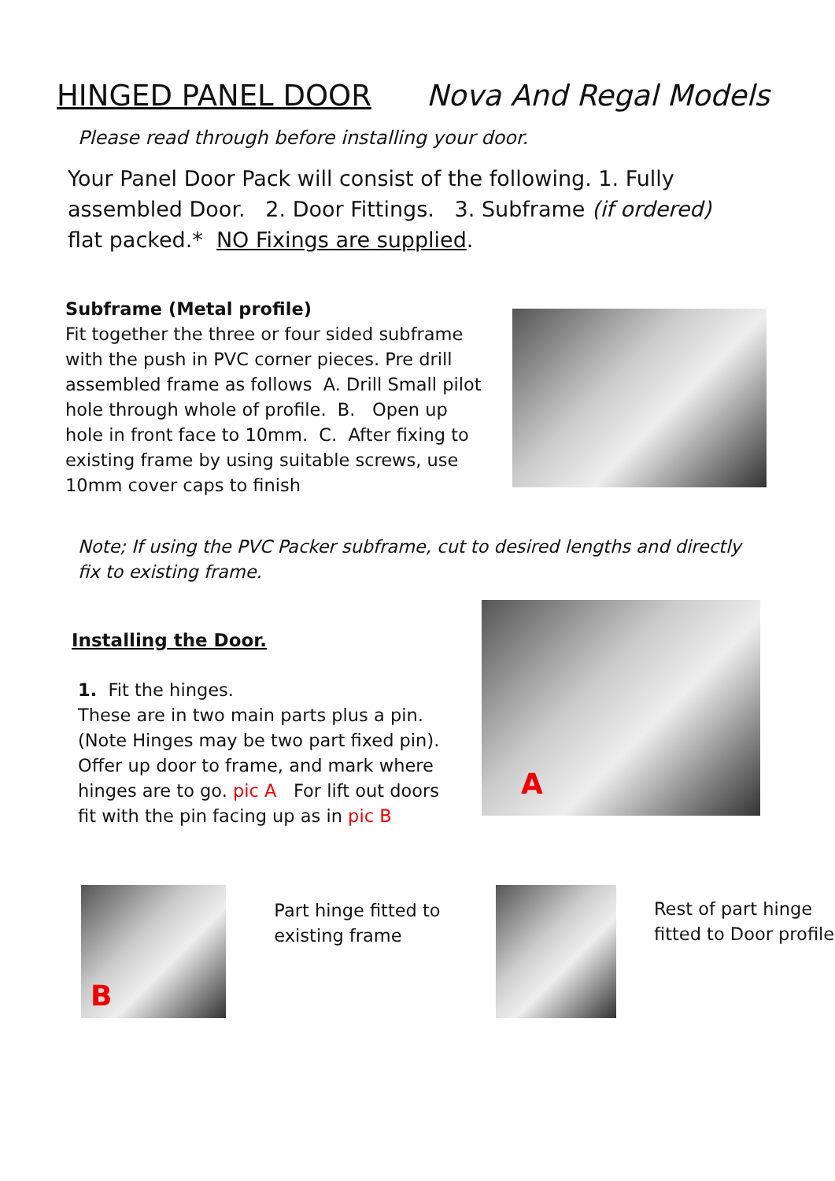HINGED PANEL DOOR Nova And Regal Models
Please read through before installing your door.
Your Panel Door Pack will consist of the following. 1. Fully assembled Door. 2. Door Fittings. 3. Subframe (if ordered) flat packed.* NO Fixings are supplied.
Subframe (Metal profile)
Fit together the three or four sided subframe with the push in PVC corner pieces. Pre drill assembled frame as follows A. Drill Small pilot hole through whole of profile. B. Open up hole in front face to 10mm. C. After fixing to existing frame by using suitable screws, use 10mm cover caps to finish
Note; If using the PVC Packer subframe, cut to desired lengths and directly fix to existing frame.
Installing the Door.
1. Fit the hinges.
These are in two main parts plus a pin. (Note Hinges may be two part fixed pin). Offer up door to frame, and mark where hinges are to go. pic A For lift out doors fit with the pin facing up as in pic B
A
B
Part hinge fitted to existing frame
Rest of part hinge fitted to Door profile